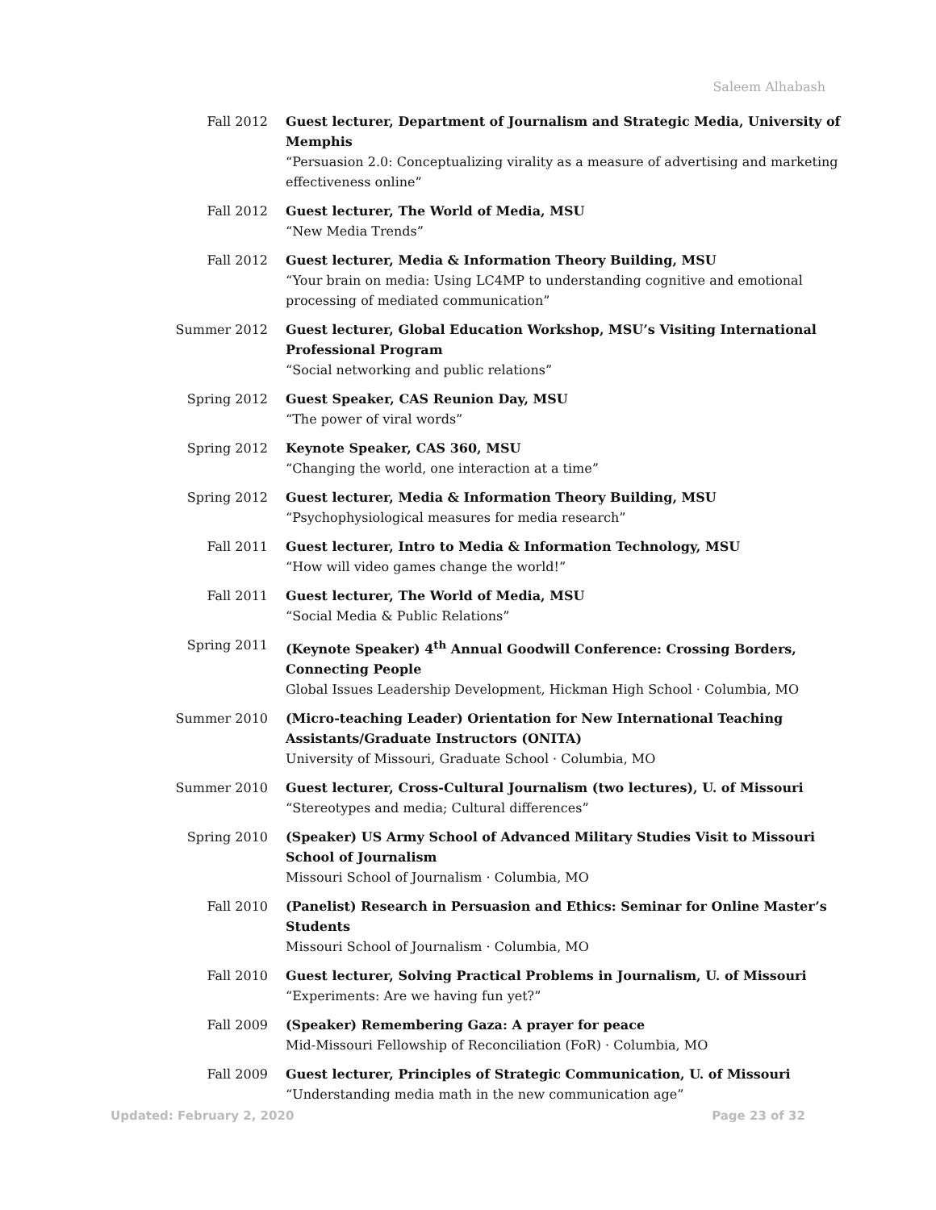Saleem Alhabash
Fall 2012 Guest lecturer, Department of Journalism and Strategic Media, University of Memphis
“Persuasion 2.0: Conceptualizing virality as a measure of advertising and marketing effectiveness online”
Fall 2012 Guest lecturer, The World of Media, MSU
“New Media Trends”
Fall 2012 Guest lecturer, Media & Information Theory Building, MSU
“Your brain on media: Using LC4MP to understanding cognitive and emotional processing of mediated communication”
Summer 2012 Guest lecturer, Global Education Workshop, MSU’s Visiting International Professional Program
“Social networking and public relations”
Spring 2012 Guest Speaker, CAS Reunion Day, MSU
“The power of viral words”
Spring 2012 Keynote Speaker, CAS 360, MSU
“Changing the world, one interaction at a time”
Spring 2012 Guest lecturer, Media & Information Theory Building, MSU
“Psychophysiological measures for media research”
Fall 2011 Guest lecturer, Intro to Media & Information Technology, MSU
“How will video games change the world!”
Fall 2011 Guest lecturer, The World of Media, MSU
“Social Media & Public Relations”
Spring 2011 (Keynote Speaker) 4<sup>th</sup> Annual Goodwill Conference: Crossing Borders, Connecting People
Global Issues Leadership Development, Hickman High School · Columbia, MO
Summer 2010 (Micro-teaching Leader) Orientation for New International Teaching Assistants/Graduate Instructors (ONITA)
University of Missouri, Graduate School · Columbia, MO
Summer 2010 Guest lecturer, Cross-Cultural Journalism (two lectures), U. of Missouri
“Stereotypes and media; Cultural differences”
Spring 2010 (Speaker) US Army School of Advanced Military Studies Visit to Missouri School of Journalism
Missouri School of Journalism · Columbia, MO
Fall 2010 (Panelist) Research in Persuasion and Ethics: Seminar for Online Master’s Students
Missouri School of Journalism · Columbia, MO
Fall 2010 Guest lecturer, Solving Practical Problems in Journalism, U. of Missouri
“Experiments: Are we having fun yet?”
Fall 2009 (Speaker) Remembering Gaza: A prayer for peace
Mid-Missouri Fellowship of Reconciliation (FoR) · Columbia, MO
Fall 2009 Guest lecturer, Principles of Strategic Communication, U. of Missouri
“Understanding media math in the new communication age”
Updated: February 2, 2020 Page 23 of 32